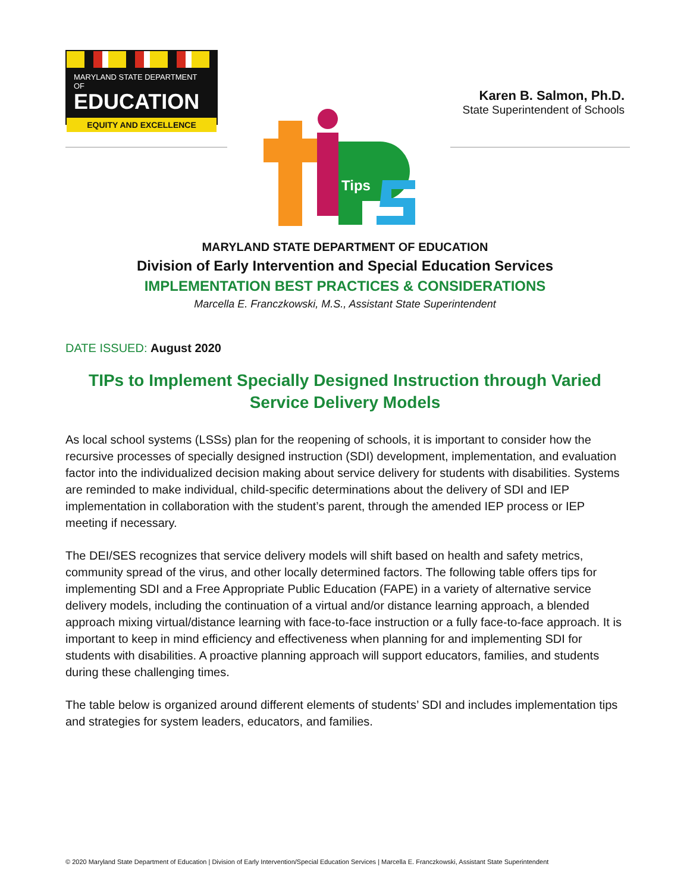Tips
MARYLAND STATE DEPARTMENT OF
EDUCATION
EQUITY AND EXCELLENCE
Karen B. Salmon, Ph.D.
State Superintendent of Schools
MARYLAND STATE DEPARTMENT OF EDUCATION
Division of Early Intervention and Special Education Services
IMPLEMENTATION BEST PRACTICES & CONSIDERATIONS
Marcella E. Franczkowski, M.S., Assistant State Superintendent
DATE ISSUED: August 2020
TIPs to Implement Specially Designed Instruction through Varied Service Delivery Models
As local school systems (LSSs) plan for the reopening of schools, it is important to consider how the recursive processes of specially designed instruction (SDI) development, implementation, and evaluation factor into the individualized decision making about service delivery for students with disabilities. Systems are reminded to make individual, child-specific determinations about the delivery of SDI and IEP implementation in collaboration with the student’s parent, through the amended IEP process or IEP meeting if necessary.
The DEI/SES recognizes that service delivery models will shift based on health and safety metrics, community spread of the virus, and other locally determined factors. The following table offers tips for implementing SDI and a Free Appropriate Public Education (FAPE) in a variety of alternative service delivery models, including the continuation of a virtual and/or distance learning approach, a blended approach mixing virtual/distance learning with face-to-face instruction or a fully face-to-face approach. It is important to keep in mind efficiency and effectiveness when planning for and implementing SDI for students with disabilities. A proactive planning approach will support educators, families, and students during these challenging times.
The table below is organized around different elements of students’ SDI and includes implementation tips and strategies for system leaders, educators, and families.
© 2020 Maryland State Department of Education | Division of Early Intervention/Special Education Services | Marcella E. Franczkowski, Assistant State Superintendent